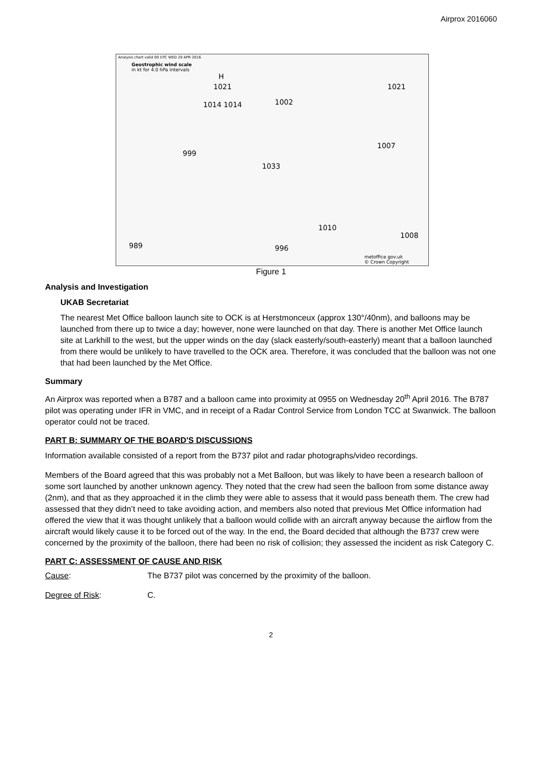Airprox 2016060
Analysis chart valid 00 UTC WED 20 APR 2016
Geostrophic wind scale
in kt for 4.0 hPa intervals
H
1021
1014 1014 1002
1021
1007
999
1033
1010
1008
996 989
metoffice.gov.uk
© Crown Copyright
Figure 1
Analysis and Investigation
UKAB Secretariat
The nearest Met Office balloon launch site to OCK is at Herstmonceux (approx 130°/40nm), and balloons may be launched from there up to twice a day; however, none were launched on that day. There is another Met Office launch site at Larkhill to the west, but the upper winds on the day (slack easterly/south-easterly) meant that a balloon launched from there would be unlikely to have travelled to the OCK area. Therefore, it was concluded that the balloon was not one that had been launched by the Met Office.
Summary
An Airprox was reported when a B787 and a balloon came into proximity at 0955 on Wednesday 20<sup>th</sup> April 2016. The B787 pilot was operating under IFR in VMC, and in receipt of a Radar Control Service from London TCC at Swanwick. The balloon operator could not be traced.
PART B: SUMMARY OF THE BOARD'S DISCUSSIONS
Information available consisted of a report from the B737 pilot and radar photographs/video recordings.
Members of the Board agreed that this was probably not a Met Balloon, but was likely to have been a research balloon of some sort launched by another unknown agency. They noted that the crew had seen the balloon from some distance away (2nm), and that as they approached it in the climb they were able to assess that it would pass beneath them. The crew had assessed that they didn’t need to take avoiding action, and members also noted that previous Met Office information had offered the view that it was thought unlikely that a balloon would collide with an aircraft anyway because the airflow from the aircraft would likely cause it to be forced out of the way. In the end, the Board decided that although the B737 crew were concerned by the proximity of the balloon, there had been no risk of collision; they assessed the incident as risk Category C.
PART C: ASSESSMENT OF CAUSE AND RISK
Cause: The B737 pilot was concerned by the proximity of the balloon.
Degree of Risk: C.
2